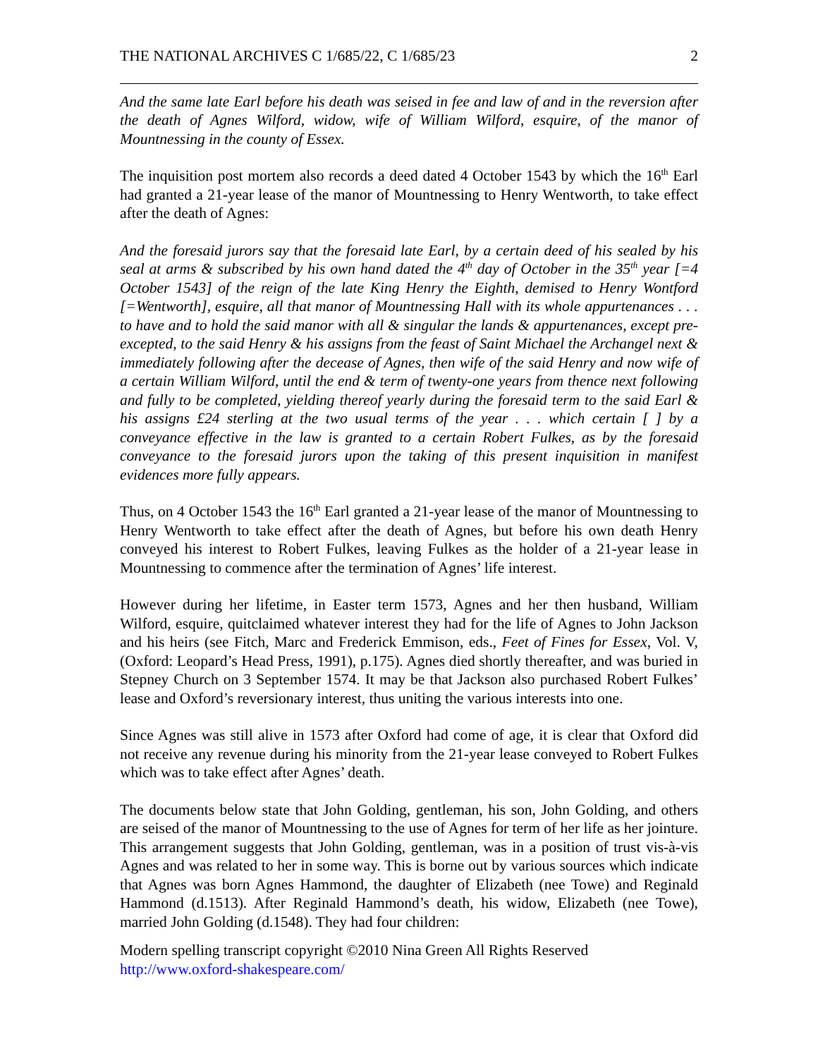THE NATIONAL ARCHIVES C 1/685/22, C 1/685/23 2
And the same late Earl before his death was seised in fee and law of and in the reversion after the death of Agnes Wilford, widow, wife of William Wilford, esquire, of the manor of Mountnessing in the county of Essex.
The inquisition post mortem also records a deed dated 4 October 1543 by which the 16<sup>th</sup> Earl had granted a 21-year lease of the manor of Mountnessing to Henry Wentworth, to take effect after the death of Agnes:
And the foresaid jurors say that the foresaid late Earl, by a certain deed of his sealed by his seal at arms & subscribed by his own hand dated the 4<sup>th</sup> day of October in the 35<sup>th</sup> year [=4 October 1543] of the reign of the late King Henry the Eighth, demised to Henry Wontford [=Wentworth], esquire, all that manor of Mountnessing Hall with its whole appurtenances . . . to have and to hold the said manor with all & singular the lands & appurtenances, except pre-excepted, to the said Henry & his assigns from the feast of Saint Michael the Archangel next & immediately following after the decease of Agnes, then wife of the said Henry and now wife of a certain William Wilford, until the end & term of twenty-one years from thence next following and fully to be completed, yielding thereof yearly during the foresaid term to the said Earl & his assigns £24 sterling at the two usual terms of the year . . . which certain [ ] by a conveyance effective in the law is granted to a certain Robert Fulkes, as by the foresaid conveyance to the foresaid jurors upon the taking of this present inquisition in manifest evidences more fully appears.
Thus, on 4 October 1543 the 16<sup>th</sup> Earl granted a 21-year lease of the manor of Mountnessing to Henry Wentworth to take effect after the death of Agnes, but before his own death Henry conveyed his interest to Robert Fulkes, leaving Fulkes as the holder of a 21-year lease in Mountnessing to commence after the termination of Agnes’ life interest.
However during her lifetime, in Easter term 1573, Agnes and her then husband, William Wilford, esquire, quitclaimed whatever interest they had for the life of Agnes to John Jackson and his heirs (see Fitch, Marc and Frederick Emmison, eds., Feet of Fines for Essex, Vol. V, (Oxford: Leopard’s Head Press, 1991), p.175). Agnes died shortly thereafter, and was buried in Stepney Church on 3 September 1574. It may be that Jackson also purchased Robert Fulkes’ lease and Oxford’s reversionary interest, thus uniting the various interests into one.
Since Agnes was still alive in 1573 after Oxford had come of age, it is clear that Oxford did not receive any revenue during his minority from the 21-year lease conveyed to Robert Fulkes which was to take effect after Agnes’ death.
The documents below state that John Golding, gentleman, his son, John Golding, and others are seised of the manor of Mountnessing to the use of Agnes for term of her life as her jointure. This arrangement suggests that John Golding, gentleman, was in a position of trust vis-à-vis Agnes and was related to her in some way. This is borne out by various sources which indicate that Agnes was born Agnes Hammond, the daughter of Elizabeth (nee Towe) and Reginald Hammond (d.1513). After Reginald Hammond’s death, his widow, Elizabeth (nee Towe), married John Golding (d.1548). They had four children:
Modern spelling transcript copyright ©2010 Nina Green All Rights Reserved
http://www.oxford-shakespeare.com/